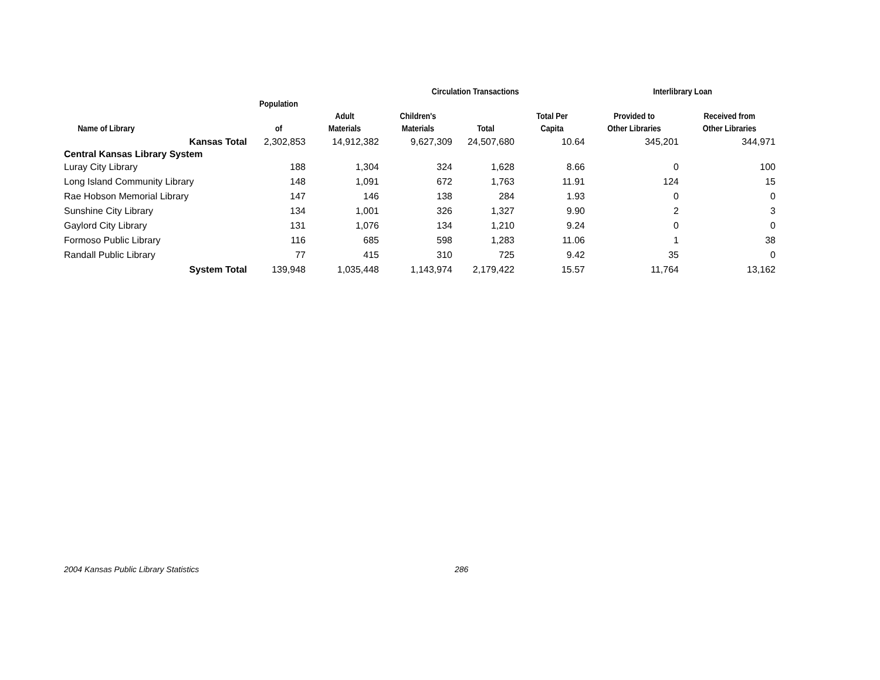| | | | Circulation Transactions | | | Interlibrary Loan | |
| --- | --- | --- | --- | --- | --- | --- | --- |
| Name of Library | Population of | Adult Materials | Children's Materials | Total | Total Per Capita | Provided to Other Libraries | Received from Other Libraries |
| Kansas Total | 2,302,853 | 14,912,382 | 9,627,309 | 24,507,680 | 10.64 | 345,201 | 344,971 |
| Central Kansas Library System | | | | | | | |
| Luray City Library | 188 | 1,304 | 324 | 1,628 | 8.66 | 0 | 100 |
| Long Island Community Library | 148 | 1,091 | 672 | 1,763 | 11.91 | 124 | 15 |
| Rae Hobson Memorial Library | 147 | 146 | 138 | 284 | 1.93 | 0 | 0 |
| Sunshine City Library | 134 | 1,001 | 326 | 1,327 | 9.90 | 2 | 3 |
| Gaylord City Library | 131 | 1,076 | 134 | 1,210 | 9.24 | 0 | 0 |
| Formoso Public Library | 116 | 685 | 598 | 1,283 | 11.06 | 1 | 38 |
| Randall Public Library | 77 | 415 | 310 | 725 | 9.42 | 35 | 0 |
| System Total | 139,948 | 1,035,448 | 1,143,974 | 2,179,422 | 15.57 | 11,764 | 13,162 |
2004 Kansas Public Library Statistics
286